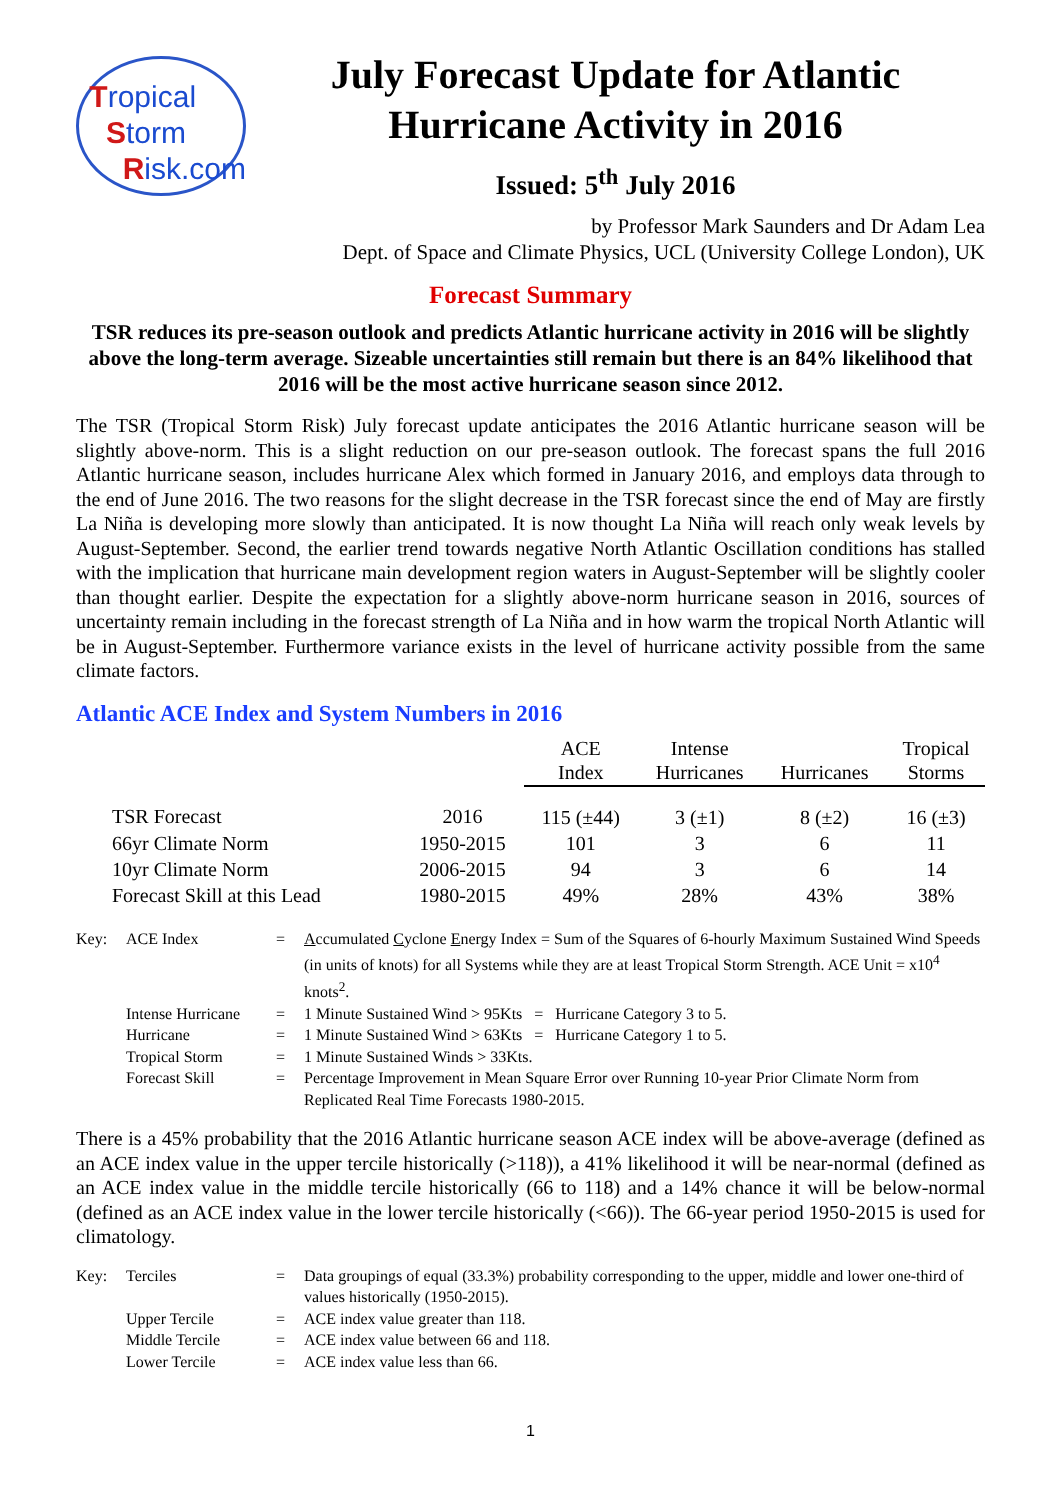Tropical
Storm
Risk.com
July Forecast Update for Atlantic Hurricane Activity in 2016
Issued: 5<sup>th</sup> July 2016
by Professor Mark Saunders and Dr Adam Lea
Dept. of Space and Climate Physics, UCL (University College London), UK
Forecast Summary
TSR reduces its pre-season outlook and predicts Atlantic hurricane activity in 2016 will be slightly above the long-term average. Sizeable uncertainties still remain but there is an 84% likelihood that 2016 will be the most active hurricane season since 2012.
The TSR (Tropical Storm Risk) July forecast update anticipates the 2016 Atlantic hurricane season will be slightly above-norm. This is a slight reduction on our pre-season outlook. The forecast spans the full 2016 Atlantic hurricane season, includes hurricane Alex which formed in January 2016, and employs data through to the end of June 2016. The two reasons for the slight decrease in the TSR forecast since the end of May are firstly La Niña is developing more slowly than anticipated. It is now thought La Niña will reach only weak levels by August-September. Second, the earlier trend towards negative North Atlantic Oscillation conditions has stalled with the implication that hurricane main development region waters in August-September will be slightly cooler than thought earlier. Despite the expectation for a slightly above-norm hurricane season in 2016, sources of uncertainty remain including in the forecast strength of La Niña and in how warm the tropical North Atlantic will be in August-September. Furthermore variance exists in the level of hurricane activity possible from the same climate factors.
Atlantic ACE Index and System Numbers in 2016
| | | ACE Index | Intense Hurricanes | Hurricanes | Tropical Storms |
| --- | --- | --- | --- | --- | --- |
| TSR Forecast | 2016 | 115 (±44) | 3 (±1) | 8 (±2) | 16 (±3) |
| 66yr Climate Norm | 1950-2015 | 101 | 3 | 6 | 11 |
| 10yr Climate Norm | 2006-2015 | 94 | 3 | 6 | 14 |
| Forecast Skill at this Lead | 1980-2015 | 49% | 28% | 43% | 38% |
| Key: | ACE Index | = | A ccumulated C yclone E nergy Index = Sum of the Squares of 6-hourly Maximum Sustained Wind Speeds (in units of knots) for all Systems while they are at least Tropical Storm Strength. ACE Unit = x10<sup>4</sup> knots<sup>2</sup>. |
| | Intense Hurricane | = | 1 Minute Sustained Wind > 95Kts = Hurricane Category 3 to 5. |
| | Hurricane | = | 1 Minute Sustained Wind > 63Kts = Hurricane Category 1 to 5. |
| | Tropical Storm | = | 1 Minute Sustained Winds > 33Kts. |
| | Forecast Skill | = | Percentage Improvement in Mean Square Error over Running 10-year Prior Climate Norm from Replicated Real Time Forecasts 1980-2015. |
There is a 45% probability that the 2016 Atlantic hurricane season ACE index will be above-average (defined as an ACE index value in the upper tercile historically (>118)), a 41% likelihood it will be near-normal (defined as an ACE index value in the middle tercile historically (66 to 118) and a 14% chance it will be below-normal (defined as an ACE index value in the lower tercile historically (<66)). The 66-year period 1950-2015 is used for climatology.
| Key: | Terciles | = | Data groupings of equal (33.3%) probability corresponding to the upper, middle and lower one-third of values historically (1950-2015). |
| | Upper Tercile | = | ACE index value greater than 118. |
| | Middle Tercile | = | ACE index value between 66 and 118. |
| | Lower Tercile | = | ACE index value less than 66. |
1